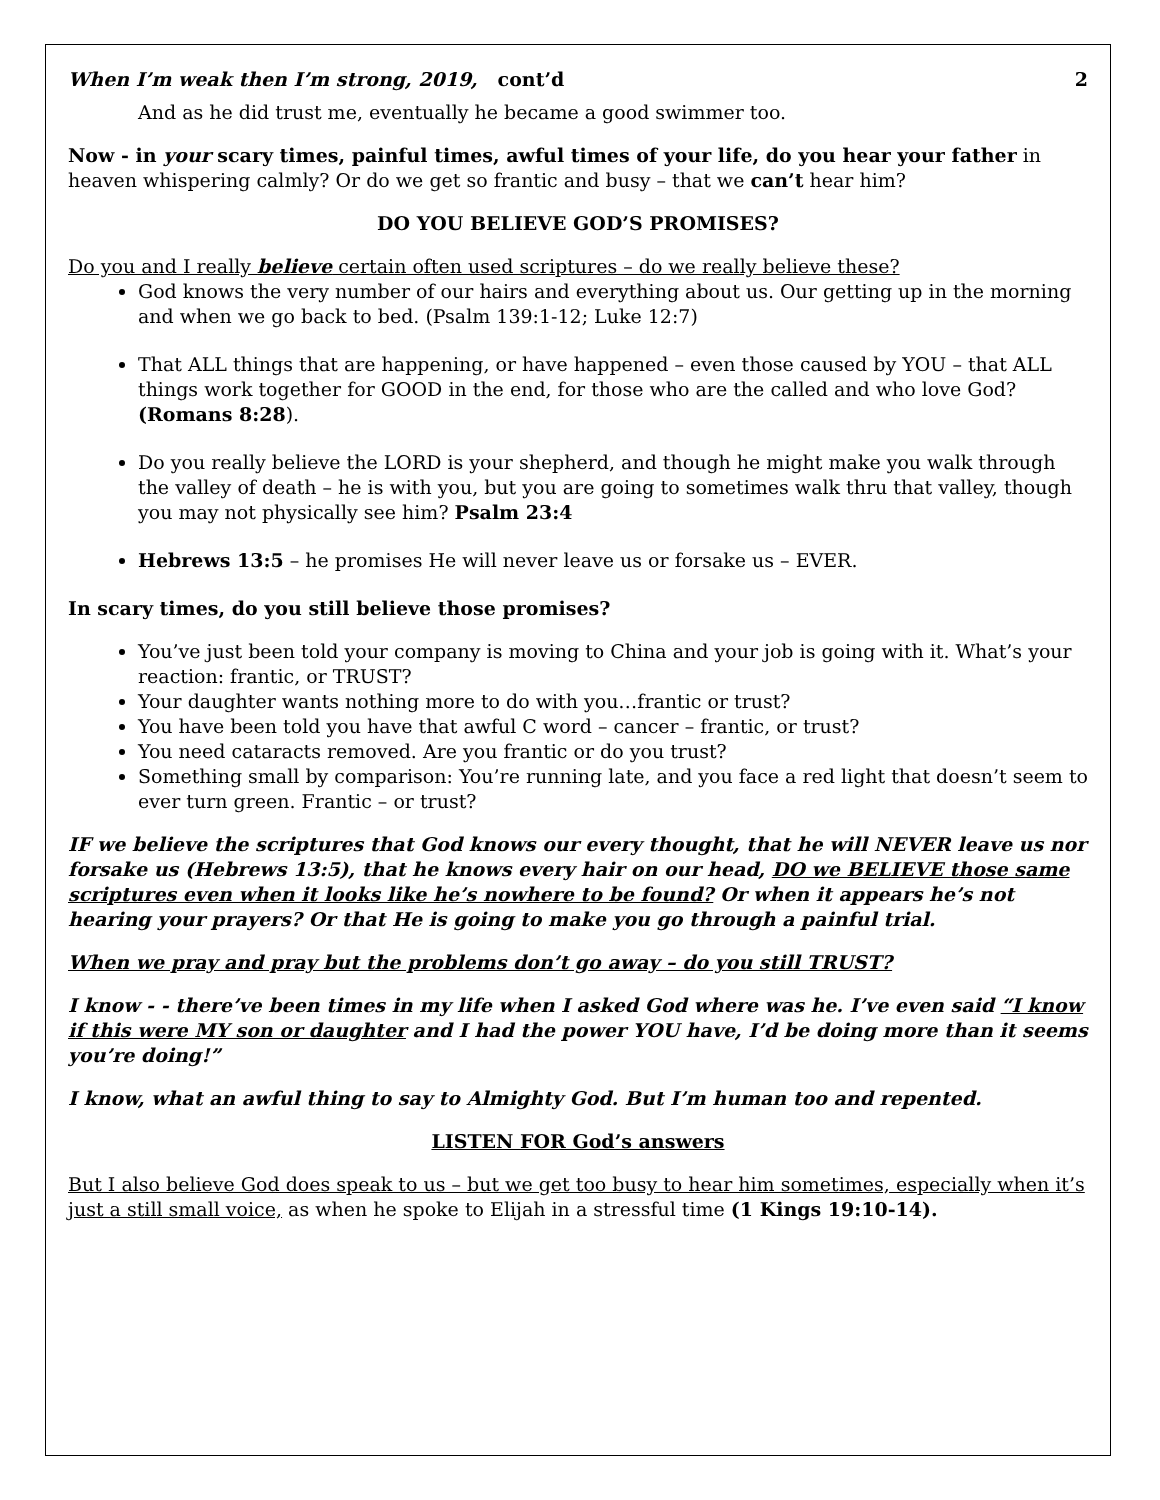When I’m weak then I’m strong, 2019, cont’d 2
And as he did trust me, eventually he became a good swimmer too.
Now - in your scary times, painful times, awful times of your life, do you hear your father in heaven whispering calmly? Or do we get so frantic and busy – that we can’t hear him?
DO YOU BELIEVE GOD’S PROMISES?
Do you and I really believe certain often used scriptures – do we really believe these?
God knows the very number of our hairs and everything about us. Our getting up in the morning and when we go back to bed. (Psalm 139:1-12; Luke 12:7)
That ALL things that are happening, or have happened – even those caused by YOU – that ALL things work together for GOOD in the end, for those who are the called and who love God? (Romans 8:28).
Do you really believe the LORD is your shepherd, and though he might make you walk through the valley of death – he is with you, but you are going to sometimes walk thru that valley, though you may not physically see him? Psalm 23:4
Hebrews 13:5 – he promises He will never leave us or forsake us – EVER.
In scary times, do you still believe those promises?
You’ve just been told your company is moving to China and your job is going with it. What’s your reaction: frantic, or TRUST?
Your daughter wants nothing more to do with you…frantic or trust?
You have been told you have that awful C word – cancer – frantic, or trust?
You need cataracts removed. Are you frantic or do you trust?
Something small by comparison: You’re running late, and you face a red light that doesn’t seem to ever turn green. Frantic – or trust?
IF we believe the scriptures that God knows our every thought, that he will NEVER leave us nor forsake us (Hebrews 13:5), that he knows every hair on our head, DO we BELIEVE those same scriptures even when it looks like he’s nowhere to be found? Or when it appears he’s not hearing your prayers? Or that He is going to make you go through a painful trial.
When we pray and pray but the problems don’t go away – do you still TRUST?
I know - - there’ve been times in my life when I asked God where was he. I’ve even said “I know if this were MY son or daughter and I had the power YOU have, I’d be doing more than it seems you’re doing!”
I know, what an awful thing to say to Almighty God. But I’m human too and repented.
LISTEN FOR God’s answers
But I also believe God does speak to us – but we get too busy to hear him sometimes, especially when it’s just a still small voice, as when he spoke to Elijah in a stressful time (1 Kings 19:10-14).